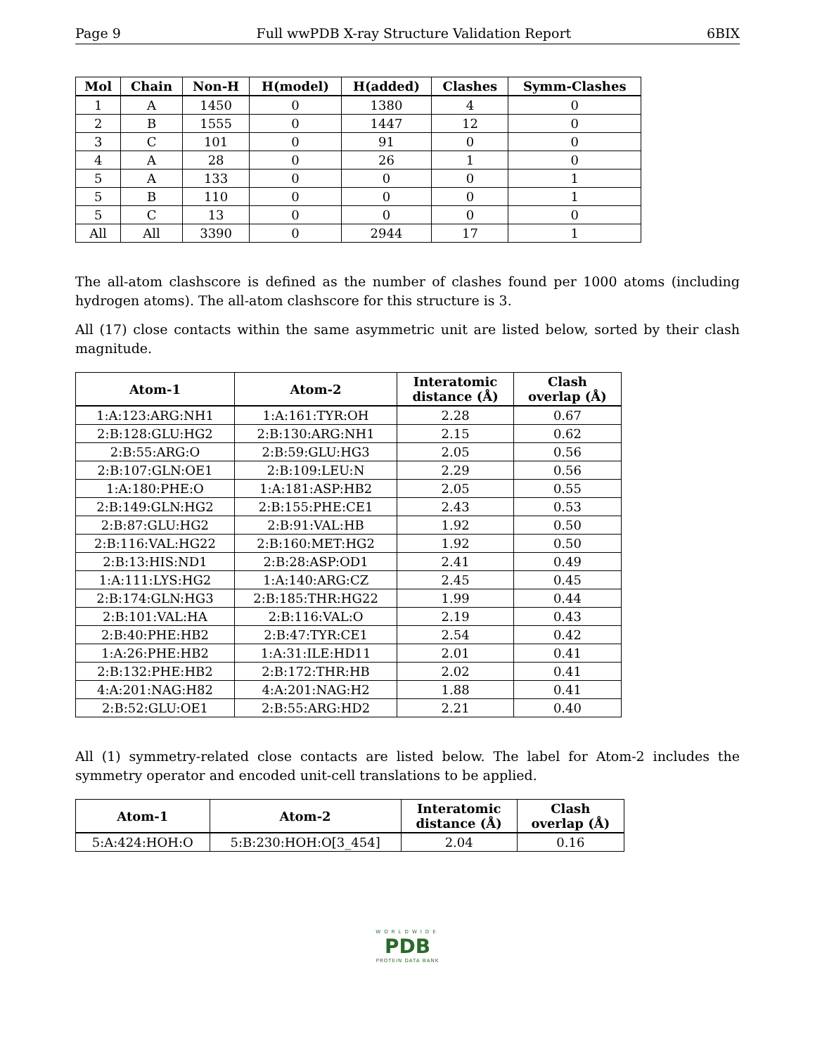Page 9 Full wwPDB X-ray Structure Validation Report 6BIX
| Mol | Chain | Non-H | H(model) | H(added) | Clashes | Symm-Clashes |
| --- | --- | --- | --- | --- | --- | --- |
| 1 | A | 1450 | 0 | 1380 | 4 | 0 |
| 2 | B | 1555 | 0 | 1447 | 12 | 0 |
| 3 | C | 101 | 0 | 91 | 0 | 0 |
| 4 | A | 28 | 0 | 26 | 1 | 0 |
| 5 | A | 133 | 0 | 0 | 0 | 1 |
| 5 | B | 110 | 0 | 0 | 0 | 1 |
| 5 | C | 13 | 0 | 0 | 0 | 0 |
| All | All | 3390 | 0 | 2944 | 17 | 1 |
The all-atom clashscore is defined as the number of clashes found per 1000 atoms (including hydrogen atoms). The all-atom clashscore for this structure is 3.
All (17) close contacts within the same asymmetric unit are listed below, sorted by their clash magnitude.
| Atom-1 | Atom-2 | Interatomic distance (Å) | Clash overlap (Å) |
| --- | --- | --- | --- |
| 1:A:123:ARG:NH1 | 1:A:161:TYR:OH | 2.28 | 0.67 |
| 2:B:128:GLU:HG2 | 2:B:130:ARG:NH1 | 2.15 | 0.62 |
| 2:B:55:ARG:O | 2:B:59:GLU:HG3 | 2.05 | 0.56 |
| 2:B:107:GLN:OE1 | 2:B:109:LEU:N | 2.29 | 0.56 |
| 1:A:180:PHE:O | 1:A:181:ASP:HB2 | 2.05 | 0.55 |
| 2:B:149:GLN:HG2 | 2:B:155:PHE:CE1 | 2.43 | 0.53 |
| 2:B:87:GLU:HG2 | 2:B:91:VAL:HB | 1.92 | 0.50 |
| 2:B:116:VAL:HG22 | 2:B:160:MET:HG2 | 1.92 | 0.50 |
| 2:B:13:HIS:ND1 | 2:B:28:ASP:OD1 | 2.41 | 0.49 |
| 1:A:111:LYS:HG2 | 1:A:140:ARG:CZ | 2.45 | 0.45 |
| 2:B:174:GLN:HG3 | 2:B:185:THR:HG22 | 1.99 | 0.44 |
| 2:B:101:VAL:HA | 2:B:116:VAL:O | 2.19 | 0.43 |
| 2:B:40:PHE:HB2 | 2:B:47:TYR:CE1 | 2.54 | 0.42 |
| 1:A:26:PHE:HB2 | 1:A:31:ILE:HD11 | 2.01 | 0.41 |
| 2:B:132:PHE:HB2 | 2:B:172:THR:HB | 2.02 | 0.41 |
| 4:A:201:NAG:H82 | 4:A:201:NAG:H2 | 1.88 | 0.41 |
| 2:B:52:GLU:OE1 | 2:B:55:ARG:HD2 | 2.21 | 0.40 |
All (1) symmetry-related close contacts are listed below. The label for Atom-2 includes the symmetry operator and encoded unit-cell translations to be applied.
| Atom-1 | Atom-2 | Interatomic distance (Å) | Clash overlap (Å) |
| --- | --- | --- | --- |
| 5:A:424:HOH:O | 5:B:230:HOH:O[3_454] | 2.04 | 0.16 |
WORLDWIDE
PDB
PROTEIN DATA BANK